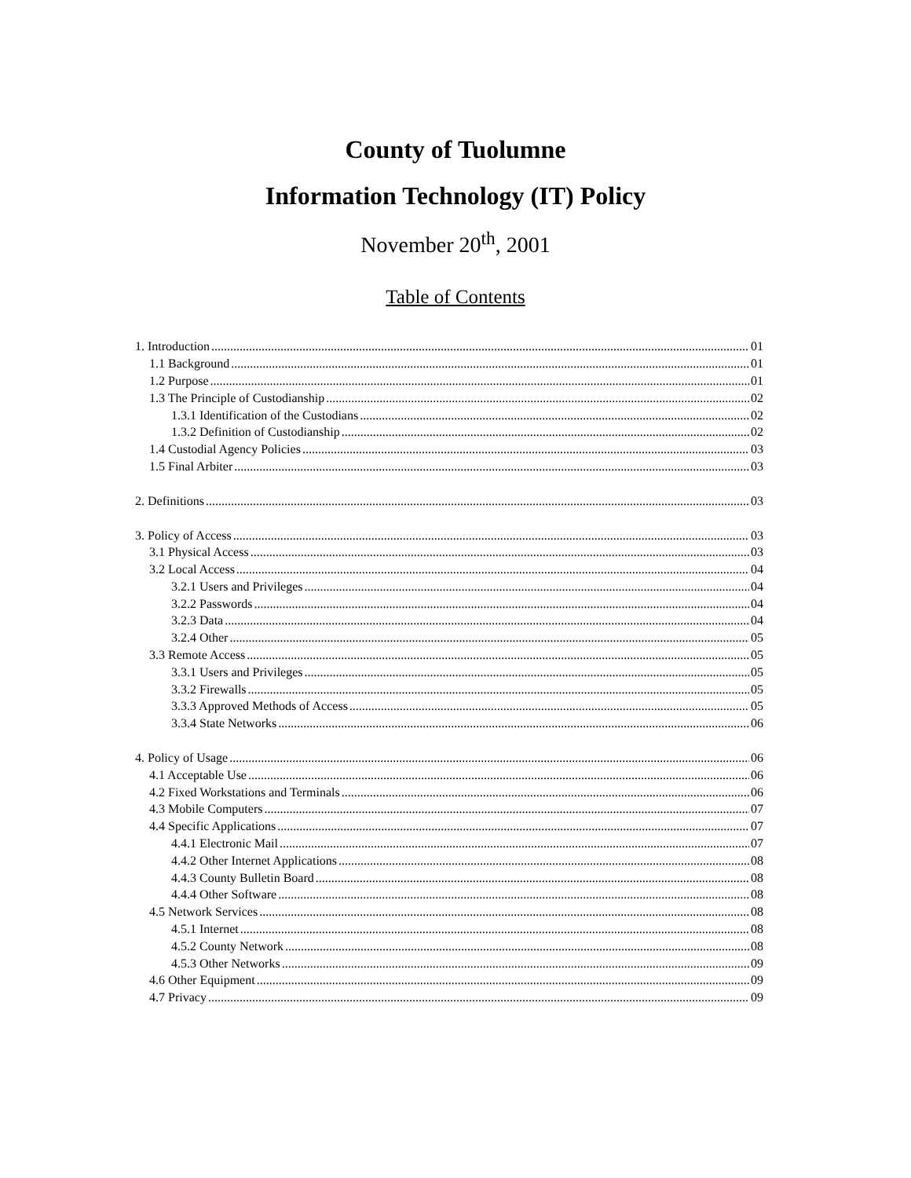County of Tuolumne
Information Technology (IT) Policy
November 20<sup>th</sup>, 2001
Table of Contents
1. Introduction 01
1.1 Background 01
1.2 Purpose 01
1.3 The Principle of Custodianship 02
1.3.1 Identification of the Custodians 02
1.3.2 Definition of Custodianship 02
1.4 Custodial Agency Policies 03
1.5 Final Arbiter 03
2. Definitions 03
3. Policy of Access 03
3.1 Physical Access 03
3.2 Local Access 04
3.2.1 Users and Privileges 04
3.2.2 Passwords 04
3.2.3 Data 04
3.2.4 Other 05
3.3 Remote Access 05
3.3.1 Users and Privileges 05
3.3.2 Firewalls 05
3.3.3 Approved Methods of Access 05
3.3.4 State Networks 06
4. Policy of Usage 06
4.1 Acceptable Use 06
4.2 Fixed Workstations and Terminals 06
4.3 Mobile Computers 07
4.4 Specific Applications 07
4.4.1 Electronic Mail 07
4.4.2 Other Internet Applications 08
4.4.3 County Bulletin Board 08
4.4.4 Other Software 08
4.5 Network Services 08
4.5.1 Internet 08
4.5.2 County Network 08
4.5.3 Other Networks 09
4.6 Other Equipment 09
4.7 Privacy 09